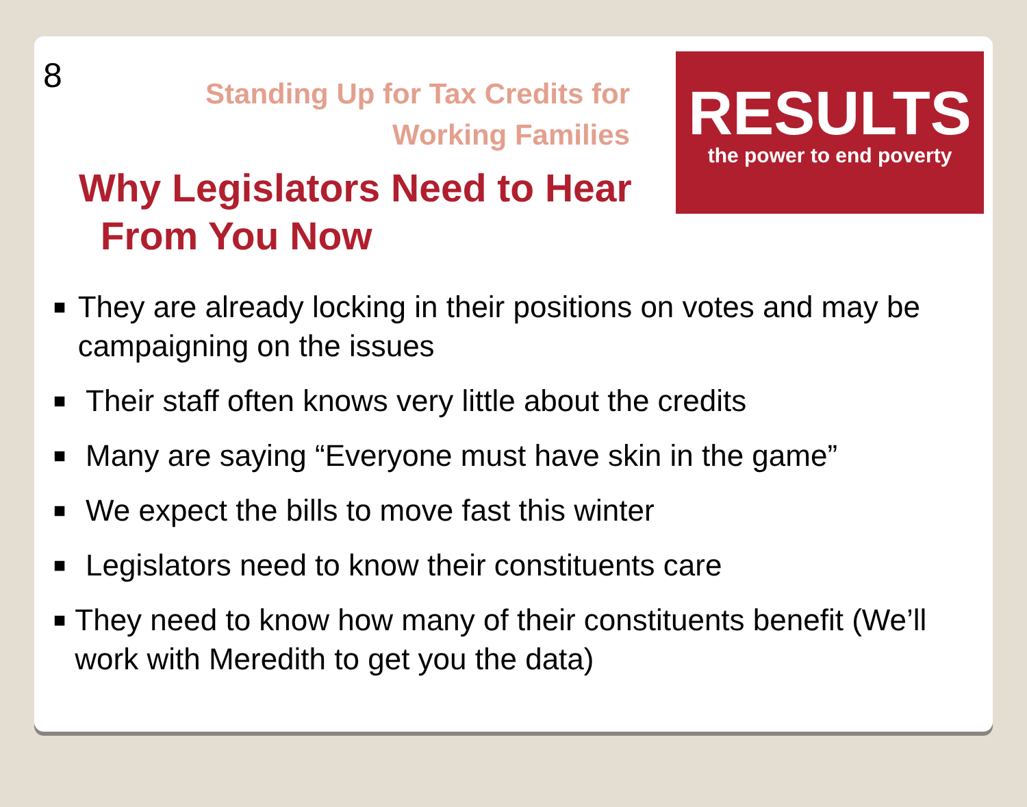8
Standing Up for Tax Credits for
Working Families
Why Legislators Need to Hear
From You Now
RESULTS
the power to end poverty
■
They are already locking in their positions on votes and may be campaigning on the issues
■
Their staff often knows very little about the credits
■
Many are saying “Everyone must have skin in the game”
■
We expect the bills to move fast this winter
■
Legislators need to know their constituents care
■
They need to know how many of their constituents benefit (We’ll work with Meredith to get you the data)